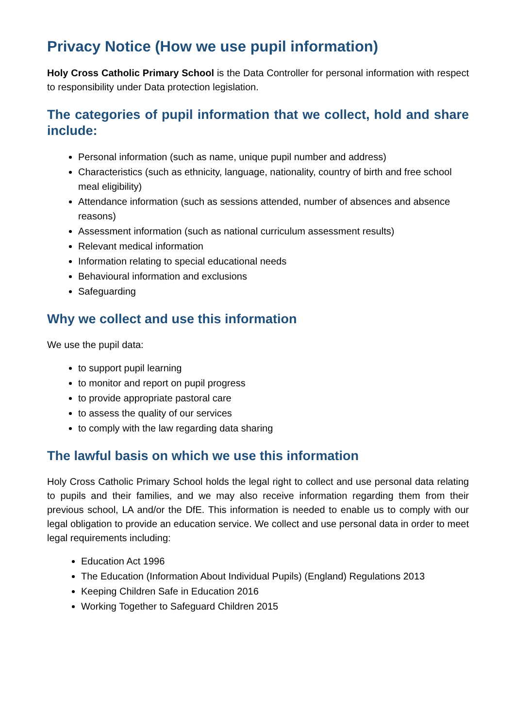Privacy Notice (How we use pupil information)
Holy Cross Catholic Primary School is the Data Controller for personal information with respect to responsibility under Data protection legislation.
The categories of pupil information that we collect, hold and share include:
Personal information (such as name, unique pupil number and address)
Characteristics (such as ethnicity, language, nationality, country of birth and free school meal eligibility)
Attendance information (such as sessions attended, number of absences and absence reasons)
Assessment information (such as national curriculum assessment results)
Relevant medical information
Information relating to special educational needs
Behavioural information and exclusions
Safeguarding
Why we collect and use this information
We use the pupil data:
to support pupil learning
to monitor and report on pupil progress
to provide appropriate pastoral care
to assess the quality of our services
to comply with the law regarding data sharing
The lawful basis on which we use this information
Holy Cross Catholic Primary School holds the legal right to collect and use personal data relating to pupils and their families, and we may also receive information regarding them from their previous school, LA and/or the DfE. This information is needed to enable us to comply with our legal obligation to provide an education service. We collect and use personal data in order to meet legal requirements including:
Education Act 1996
The Education (Information About Individual Pupils) (England) Regulations 2013
Keeping Children Safe in Education 2016
Working Together to Safeguard Children 2015